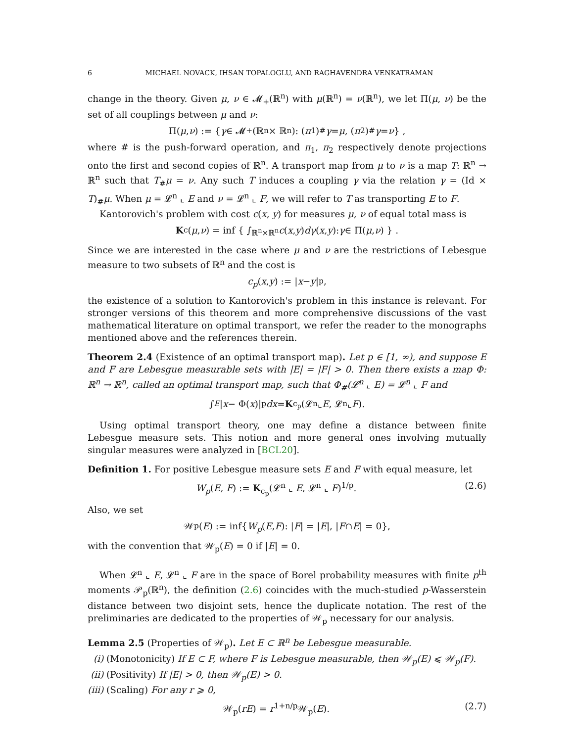6 MICHAEL NOVACK, IHSAN TOPALOGLU, AND RAGHAVENDRA VENKATRAMAN
change in the theory. Given μ, ν ∈ 𝓜<sub>+</sub>(ℝ<sup>n</sup>) with μ(ℝ<sup>n</sup>) = ν(ℝ<sup>n</sup>), we let Π(μ, ν) be the set of all couplings between μ and ν:
Π(μ, ν) := { γ ∈ 𝓜<sub>+</sub>(ℝ<sup>n</sup> × ℝ<sup>n</sup>): (π<sub>1</sub>)<sub>#</sub> γ = μ, (π<sub>2</sub>)<sub>#</sub> γ = ν } ,
where # is the push-forward operation, and π<sub>1</sub>, π<sub>2</sub> respectively denote projections onto the first and second copies of ℝ<sup>n</sup>. A transport map from μ to ν is a map T: ℝ<sup>n</sup> → ℝ<sup>n</sup> such that T<sub>#</sub>μ = ν. Any such T induces a coupling γ via the relation γ = (Id × T)<sub>#</sub>μ. When μ = 𝓛<sup>n</sup> ⌞ E and ν = 𝓛<sup>n</sup> ⌞ F, we will refer to T as transporting E to F.
Kantorovich's problem with cost c(x, y) for measures μ, ν of equal total mass is
K<sub>c</sub>(μ, ν) = inf { ∫<sub>ℝ<sup>n</sup>×ℝ<sup>n</sup></sub> c (x, y) dγ (x, y): γ ∈ Π(μ, ν) } .
Since we are interested in the case where μ and ν are the restrictions of Lebesgue measure to two subsets of ℝ<sup>n</sup> and the cost is
c<sub>p</sub> (x, y) := | x − y |<sup>p</sup>,
the existence of a solution to Kantorovich's problem in this instance is relevant. For stronger versions of this theorem and more comprehensive discussions of the vast mathematical literature on optimal transport, we refer the reader to the monographs mentioned above and the references therein.
Theorem 2.4 (Existence of an optimal transport map). Let p ∈ [1, ∞), and suppose E and F are Lebesgue measurable sets with |E| = |F| > 0. Then there exists a map Φ: ℝ<sup>n</sup> → ℝ<sup>n</sup>, called an optimal transport map, such that Φ<sub>#</sub>(𝓛<sup>n</sup> ⌞ E) = 𝓛<sup>n</sup> ⌞ F and
∫<sub>E</sub> | x − Φ(x)|<sup>p</sup> dx = K<sub>c<sub>p</sub></sub>(𝓛<sup>n</sup> ⌞ E, 𝓛<sup>n</sup> ⌞ F).
Using optimal transport theory, one may define a distance between finite Lebesgue measure sets. This notion and more general ones involving mutually singular measures were analyzed in [BCL20].
Definition 1. For positive Lebesgue measure sets E and F with equal measure, let
W<sub>p</sub>(E, F) := K<sub>c<sub>p</sub></sub>(𝓛<sup>n</sup> ⌞ E, 𝓛<sup>n</sup> ⌞ F)<sup>1/p</sup>. (2.6)
Also, we set
𝒲<sub>p</sub>(E) := inf{ W<sub>p</sub> (E, F): | F | = | E |, | F ∩ E | = 0},
with the convention that 𝒲<sub>p</sub>(E) = 0 if |E| = 0.
When 𝓛<sup>n</sup> ⌞ E, 𝓛<sup>n</sup> ⌞ F are in the space of Borel probability measures with finite p<sup>th</sup> moments 𝒫<sub>p</sub>(ℝ<sup>n</sup>), the definition (2.6) coincides with the much-studied p-Wasserstein distance between two disjoint sets, hence the duplicate notation. The rest of the preliminaries are dedicated to the properties of 𝒲<sub>p</sub> necessary for our analysis.
Lemma 2.5 (Properties of 𝒲<sub>p</sub>). Let E ⊂ ℝ<sup>n</sup> be Lebesgue measurable.
(i) (Monotonicity) If E ⊂ F, where F is Lebesgue measurable, then 𝒲<sub>p</sub>(E) ⩽ 𝒲<sub>p</sub>(F).
(ii) (Positivity) If |E| > 0, then 𝒲<sub>p</sub>(E) > 0.
(iii) (Scaling) For any r ⩾ 0,
𝒲<sub>p</sub>(rE) = r<sup>1+n/p</sup>𝒲<sub>p</sub>(E). (2.7)